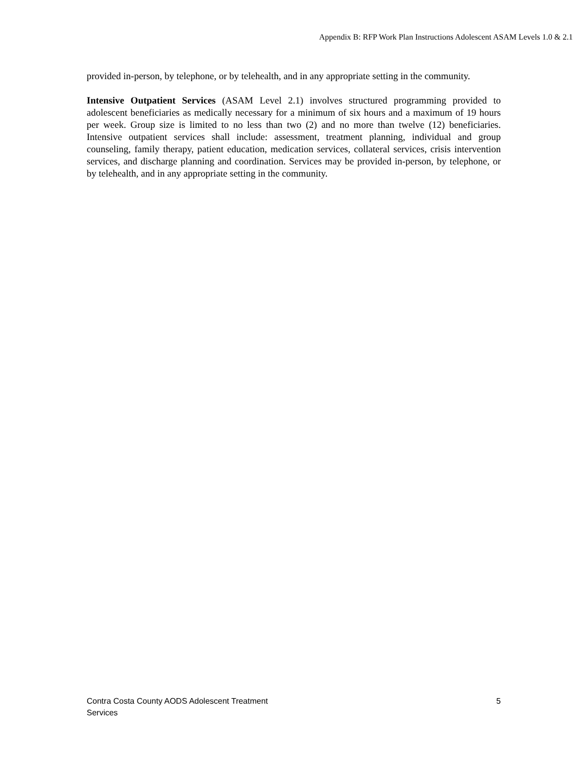Appendix B: RFP Work Plan Instructions Adolescent ASAM Levels 1.0 & 2.1
provided in-person, by telephone, or by telehealth, and in any appropriate setting in the community.
Intensive Outpatient Services (ASAM Level 2.1) involves structured programming provided to adolescent beneficiaries as medically necessary for a minimum of six hours and a maximum of 19 hours per week. Group size is limited to no less than two (2) and no more than twelve (12) beneficiaries. Intensive outpatient services shall include: assessment, treatment planning, individual and group counseling, family therapy, patient education, medication services, collateral services, crisis intervention services, and discharge planning and coordination. Services may be provided in-person, by telephone, or by telehealth, and in any appropriate setting in the community.
Contra Costa County AODS Adolescent Treatment
Services
5